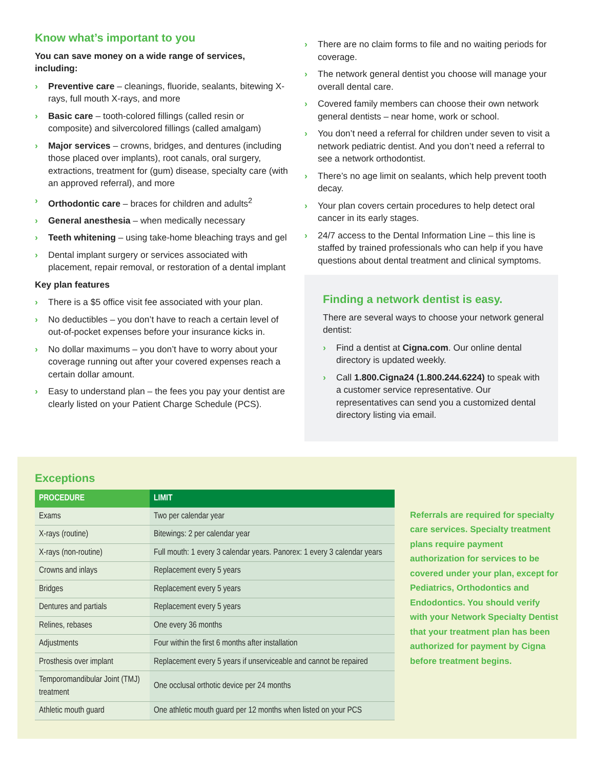Know what’s important to you
You can save money on a wide range of services, including:
› Preventive care – cleanings, fluoride, sealants, bitewing X-rays, full mouth X-rays, and more
› Basic care – tooth-colored fillings (called resin or composite) and silvercolored fillings (called amalgam)
› Major services – crowns, bridges, and dentures (including those placed over implants), root canals, oral surgery, extractions, treatment for (gum) disease, specialty care (with an approved referral), and more
› Orthodontic care – braces for children and adults<sup>2</sup>
› General anesthesia – when medically necessary
› Teeth whitening – using take-home bleaching trays and gel
› Dental implant surgery or services associated with placement, repair removal, or restoration of a dental implant
Key plan features
› There is a $5 office visit fee associated with your plan.
› No deductibles – you don’t have to reach a certain level of out-of-pocket expenses before your insurance kicks in.
› No dollar maximums – you don’t have to worry about your coverage running out after your covered expenses reach a certain dollar amount.
› Easy to understand plan – the fees you pay your dentist are clearly listed on your Patient Charge Schedule (PCS).
› There are no claim forms to file and no waiting periods for coverage.
› The network general dentist you choose will manage your overall dental care.
› Covered family members can choose their own network general dentists – near home, work or school.
› You don’t need a referral for children under seven to visit a network pediatric dentist. And you don’t need a referral to see a network orthodontist.
› There’s no age limit on sealants, which help prevent tooth decay.
› Your plan covers certain procedures to help detect oral cancer in its early stages.
› 24/7 access to the Dental Information Line – this line is staffed by trained professionals who can help if you have questions about dental treatment and clinical symptoms.
Finding a network dentist is easy.
There are several ways to choose your network general dentist:
› Find a dentist at Cigna.com. Our online dental directory is updated weekly.
› Call 1.800.Cigna24 (1.800.244.6224) to speak with a customer service representative. Our representatives can send you a customized dental directory listing via email.
Exceptions
| PROCEDURE | LIMIT |
| --- | --- |
| Exams | Two per calendar year |
| X-rays (routine) | Bitewings: 2 per calendar year |
| X-rays (non-routine) | Full mouth: 1 every 3 calendar years. Panorex: 1 every 3 calendar years |
| Crowns and inlays | Replacement every 5 years |
| Bridges | Replacement every 5 years |
| Dentures and partials | Replacement every 5 years |
| Relines, rebases | One every 36 months |
| Adjustments | Four within the first 6 months after installation |
| Prosthesis over implant | Replacement every 5 years if unserviceable and cannot be repaired |
| Temporomandibular Joint (TMJ) treatment | One occlusal orthotic device per 24 months |
| Athletic mouth guard | One athletic mouth guard per 12 months when listed on your PCS |
Referrals are required for specialty care services. Specialty treatment plans require payment authorization for services to be covered under your plan, except for Pediatrics, Orthodontics and Endodontics. You should verify with your Network Specialty Dentist that your treatment plan has been authorized for payment by Cigna before treatment begins.